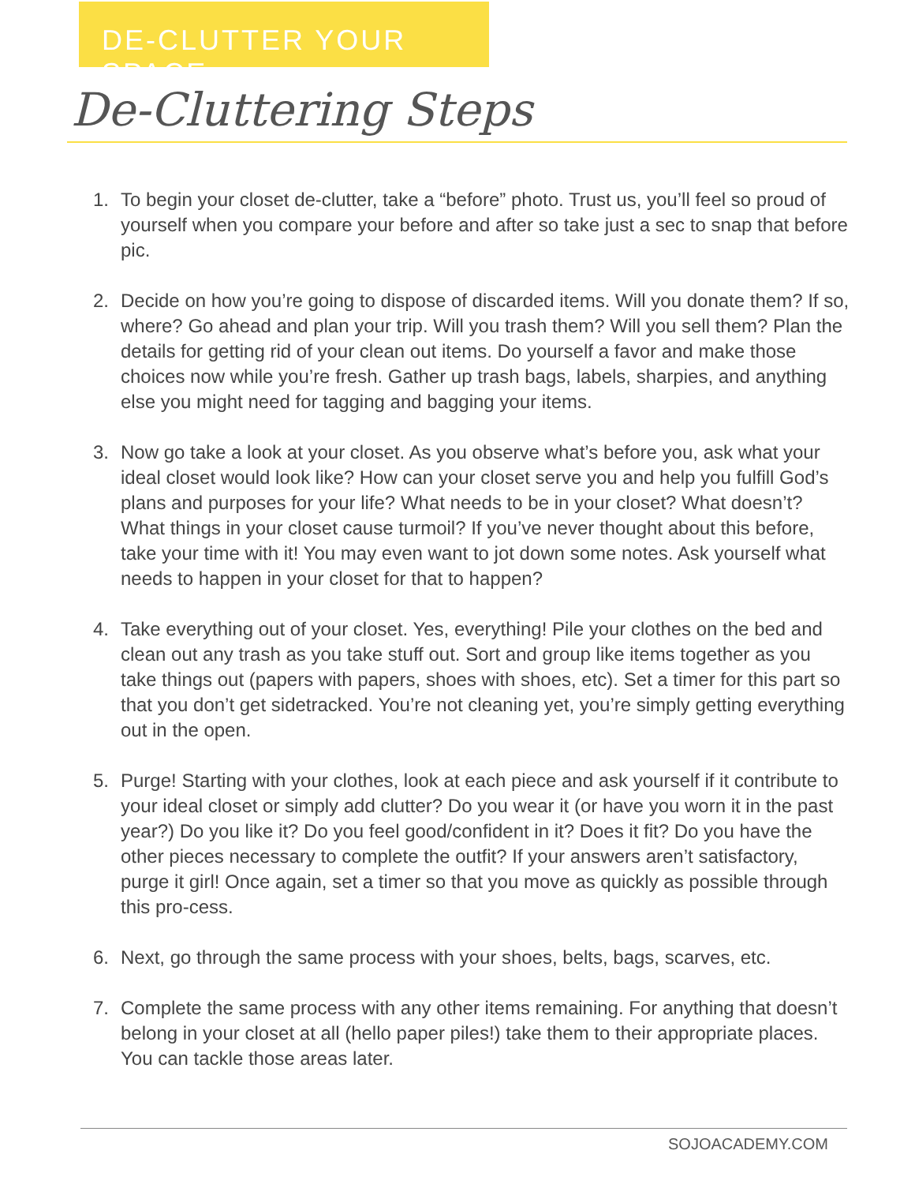DE-CLUTTER YOUR SPACE
De-Cluttering Steps
1. To begin your closet de-clutter, take a “before” photo. Trust us, you’ll feel so proud of yourself when you compare your before and after so take just a sec to snap that before pic.
2. Decide on how you’re going to dispose of discarded items. Will you donate them? If so, where? Go ahead and plan your trip. Will you trash them? Will you sell them? Plan the details for getting rid of your clean out items. Do yourself a favor and make those choices now while you’re fresh. Gather up trash bags, labels, sharpies, and anything else you might need for tagging and bagging your items.
3. Now go take a look at your closet. As you observe what’s before you, ask what your ideal closet would look like? How can your closet serve you and help you fulfill God’s plans and purposes for your life? What needs to be in your closet? What doesn’t? What things in your closet cause turmoil? If you’ve never thought about this before, take your time with it! You may even want to jot down some notes. Ask yourself what needs to happen in your closet for that to happen?
4. Take everything out of your closet. Yes, everything! Pile your clothes on the bed and clean out any trash as you take stuff out. Sort and group like items together as you take things out (papers with papers, shoes with shoes, etc). Set a timer for this part so that you don’t get sidetracked. You’re not cleaning yet, you’re simply getting everything out in the open.
5. Purge! Starting with your clothes, look at each piece and ask yourself if it contribute to your ideal closet or simply add clutter? Do you wear it (or have you worn it in the past year?) Do you like it? Do you feel good/confident in it? Does it fit? Do you have the other pieces necessary to complete the outfit? If your answers aren’t satisfactory, purge it girl! Once again, set a timer so that you move as quickly as possible through this pro-cess.
6. Next, go through the same process with your shoes, belts, bags, scarves, etc.
7. Complete the same process with any other items remaining. For anything that doesn’t belong in your closet at all (hello paper piles!) take them to their appropriate places. You can tackle those areas later.
SOJOACADEMY.COM